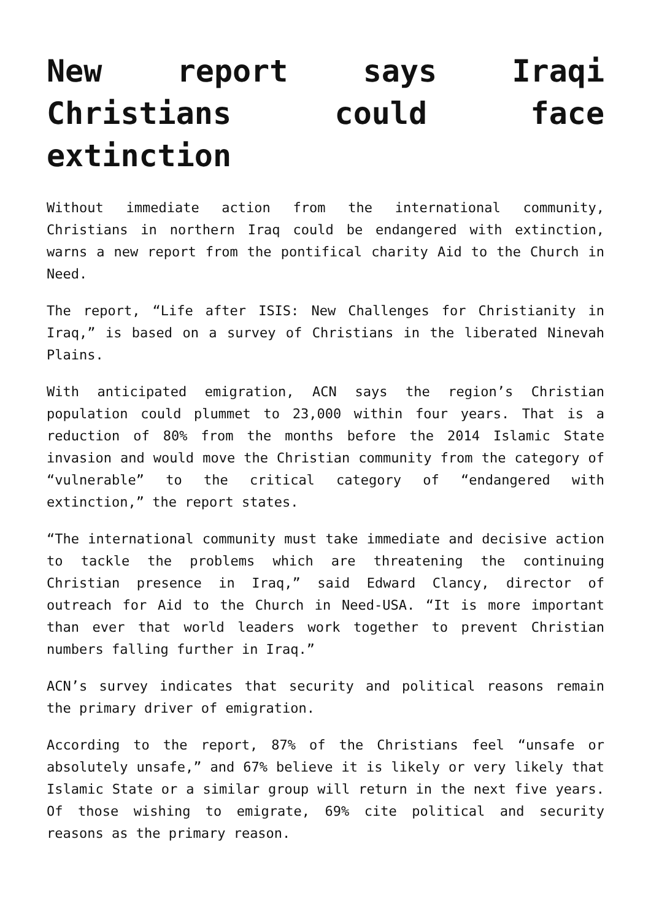New report says Iraqi Christians could face extinction
Without immediate action from the international community, Christians in northern Iraq could be endangered with extinction, warns a new report from the pontifical charity Aid to the Church in Need.
The report, “Life after ISIS: New Challenges for Christianity in Iraq,” is based on a survey of Christians in the liberated Ninevah Plains.
With anticipated emigration, ACN says the region’s Christian population could plummet to 23,000 within four years. That is a reduction of 80% from the months before the 2014 Islamic State invasion and would move the Christian community from the category of “vulnerable” to the critical category of “endangered with extinction,” the report states.
“The international community must take immediate and decisive action to tackle the problems which are threatening the continuing Christian presence in Iraq,” said Edward Clancy, director of outreach for Aid to the Church in Need-USA. “It is more important than ever that world leaders work together to prevent Christian numbers falling further in Iraq.”
ACN’s survey indicates that security and political reasons remain the primary driver of emigration.
According to the report, 87% of the Christians feel “unsafe or absolutely unsafe,” and 67% believe it is likely or very likely that Islamic State or a similar group will return in the next five years. Of those wishing to emigrate, 69% cite political and security reasons as the primary reason.